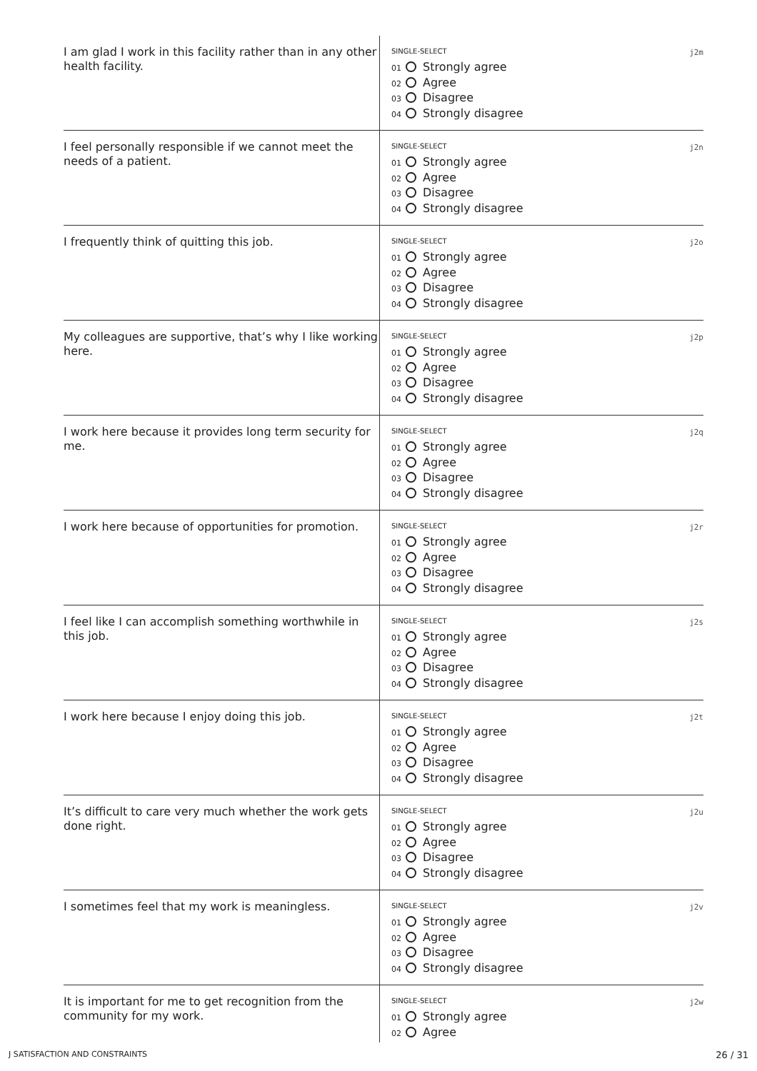I am glad I work in this facility rather than in any other health facility.
SINGLE-SELECT
j2m
01 Strongly agree
02 Agree
03 Disagree
04 Strongly disagree
I feel personally responsible if we cannot meet the needs of a patient.
SINGLE-SELECT
j2n
01 Strongly agree
02 Agree
03 Disagree
04 Strongly disagree
I frequently think of quitting this job.
SINGLE-SELECT
j2o
01 Strongly agree
02 Agree
03 Disagree
04 Strongly disagree
My colleagues are supportive, that’s why I like working here.
SINGLE-SELECT
j2p
01 Strongly agree
02 Agree
03 Disagree
04 Strongly disagree
I work here because it provides long term security for me.
SINGLE-SELECT
j2q
01 Strongly agree
02 Agree
03 Disagree
04 Strongly disagree
I work here because of opportunities for promotion.
SINGLE-SELECT
j2r
01 Strongly agree
02 Agree
03 Disagree
04 Strongly disagree
I feel like I can accomplish something worthwhile in this job.
SINGLE-SELECT
j2s
01 Strongly agree
02 Agree
03 Disagree
04 Strongly disagree
I work here because I enjoy doing this job.
SINGLE-SELECT
j2t
01 Strongly agree
02 Agree
03 Disagree
04 Strongly disagree
It’s difficult to care very much whether the work gets done right.
SINGLE-SELECT
j2u
01 Strongly agree
02 Agree
03 Disagree
04 Strongly disagree
I sometimes feel that my work is meaningless.
SINGLE-SELECT
j2v
01 Strongly agree
02 Agree
03 Disagree
04 Strongly disagree
It is important for me to get recognition from the community for my work.
SINGLE-SELECT
j2w
01 Strongly agree
02 Agree
J SATISFACTION AND CONSTRAINTS 26 / 31